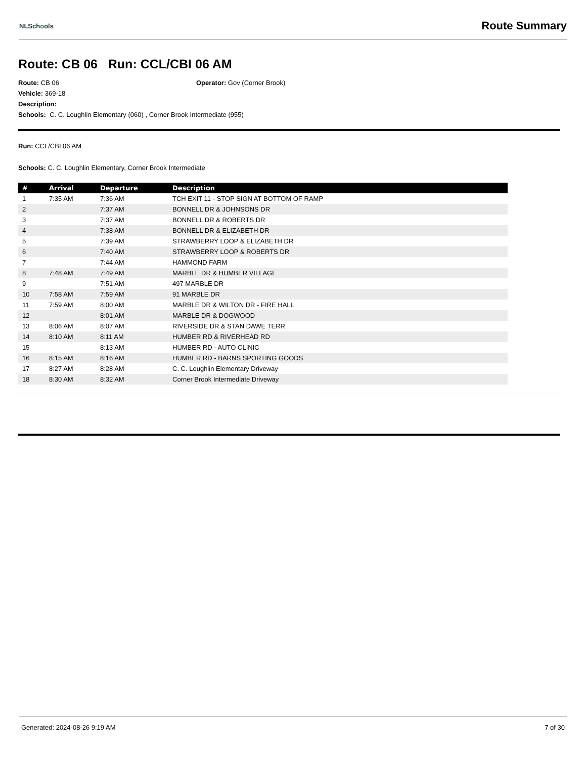NLSchools
Route Summary
Route: CB 06 Run: CCL/CBI 06 AM
Route: CB 06 Operator: Gov (Corner Brook)
Vehicle: 369-18
Description:
Schools: C. C. Loughlin Elementary (060) , Corner Brook Intermediate (955)
Run: CCL/CBI 06 AM
Schools: C. C. Loughlin Elementary, Corner Brook Intermediate
| # | Arrival | Departure | Description |
| --- | --- | --- | --- |
| 1 | 7:35 AM | 7:36 AM | TCH EXIT 11 - STOP SIGN AT BOTTOM OF RAMP |
| 2 | | 7:37 AM | BONNELL DR & JOHNSONS DR |
| 3 | | 7:37 AM | BONNELL DR & ROBERTS DR |
| 4 | | 7:38 AM | BONNELL DR & ELIZABETH DR |
| 5 | | 7:39 AM | STRAWBERRY LOOP & ELIZABETH DR |
| 6 | | 7:40 AM | STRAWBERRY LOOP & ROBERTS DR |
| 7 | | 7:44 AM | HAMMOND FARM |
| 8 | 7:48 AM | 7:49 AM | MARBLE DR & HUMBER VILLAGE |
| 9 | | 7:51 AM | 497 MARBLE DR |
| 10 | 7:58 AM | 7:59 AM | 91 MARBLE DR |
| 11 | 7:59 AM | 8:00 AM | MARBLE DR & WILTON DR - FIRE HALL |
| 12 | | 8:01 AM | MARBLE DR & DOGWOOD |
| 13 | 8:06 AM | 8:07 AM | RIVERSIDE DR & STAN DAWE TERR |
| 14 | 8:10 AM | 8:11 AM | HUMBER RD & RIVERHEAD RD |
| 15 | | 8:13 AM | HUMBER RD - AUTO CLINIC |
| 16 | 8:15 AM | 8:16 AM | HUMBER RD - BARNS SPORTING GOODS |
| 17 | 8:27 AM | 8:28 AM | C. C. Loughlin Elementary Driveway |
| 18 | 8:30 AM | 8:32 AM | Corner Brook Intermediate Driveway |
Generated: 2024-08-26 9:19 AM 7 of 30